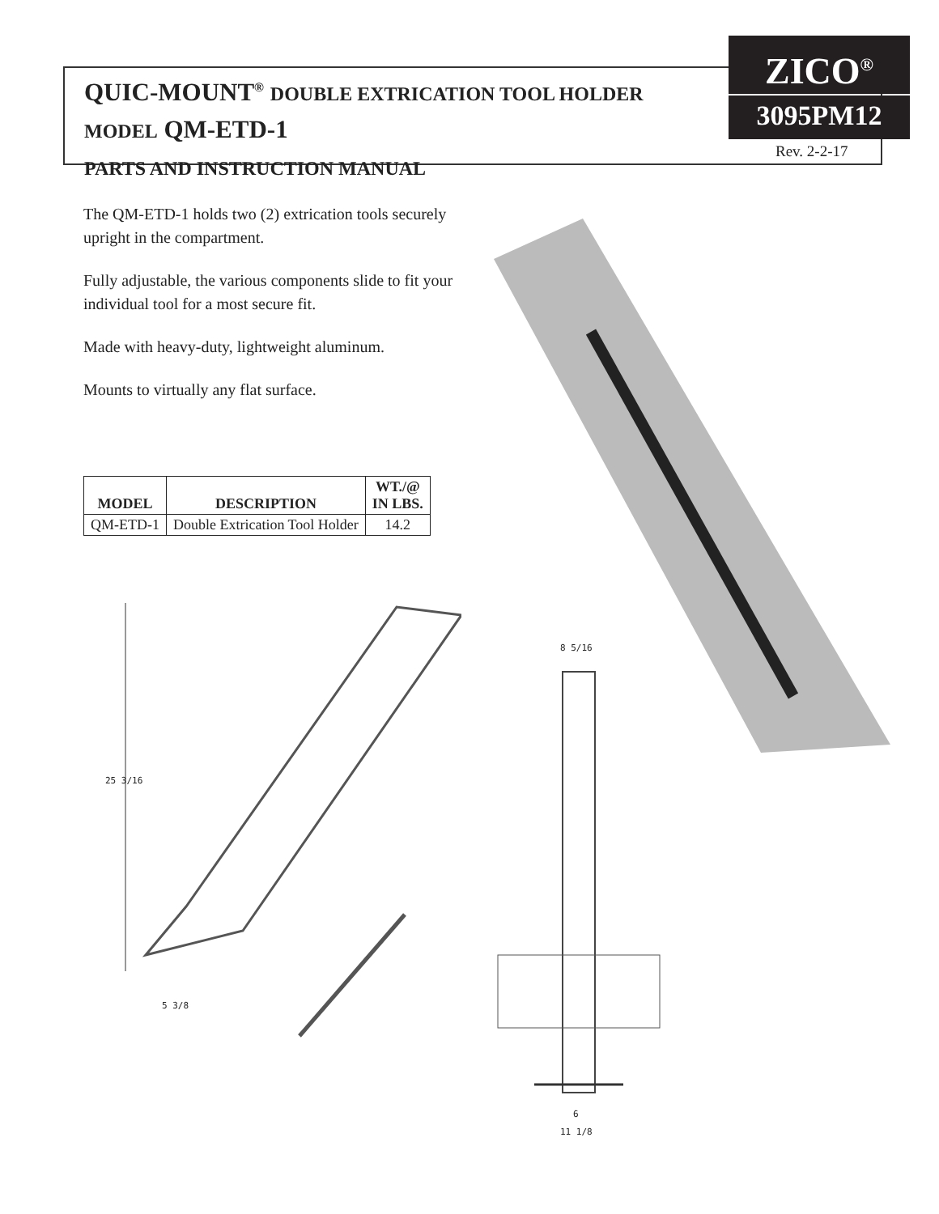QUIC-MOUNT<sup>®</sup> DOUBLE EXTRICATION TOOL HOLDER
MODEL QM-ETD-1
PARTS AND INSTRUCTION MANUAL
ZICO<sup>®</sup>
3095PM12
Rev. 2-2-17
The QM-ETD-1 holds two (2) extrication tools securely upright in the compartment.
Fully adjustable, the various components slide to fit your individual tool for a most secure fit.
Made with heavy-duty, lightweight aluminum.
Mounts to virtually any flat surface.
| MODEL | DESCRIPTION | WT./@ IN LBS. |
| --- | --- | --- |
| QM-ETD-1 | Double Extrication Tool Holder | 14.2 |
25 3/16
5 3/8
8 5/16
6
11 1/8